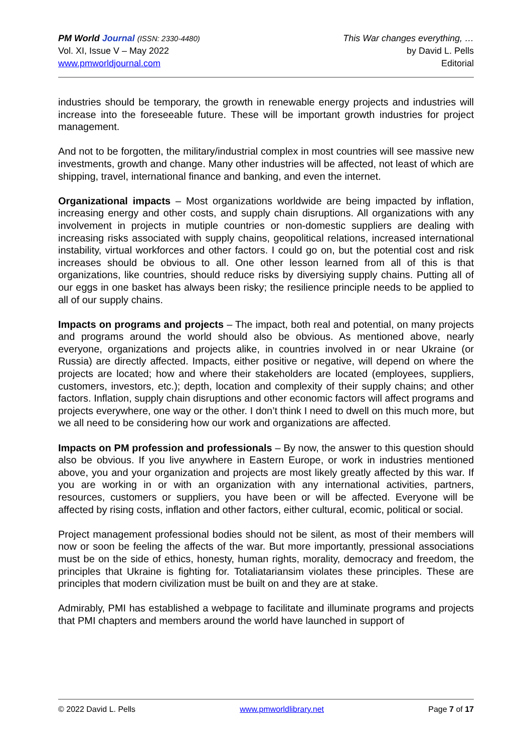PM World Journal (ISSN: 2330-4480)
Vol. XI, Issue V – May 2022
www.pmworldjournal.com
This War changes everything, …
by David L. Pells
Editorial
industries should be temporary, the growth in renewable energy projects and industries will increase into the foreseeable future. These will be important growth industries for project management.
And not to be forgotten, the military/industrial complex in most countries will see massive new investments, growth and change. Many other industries will be affected, not least of which are shipping, travel, international finance and banking, and even the internet.
Organizational impacts – Most organizations worldwide are being impacted by inflation, increasing energy and other costs, and supply chain disruptions. All organizations with any involvement in projects in mutiple countries or non-domestic suppliers are dealing with increasing risks associated with supply chains, geopolitical relations, increased international instability, virtual workforces and other factors. I could go on, but the potential cost and risk increases should be obvious to all. One other lesson learned from all of this is that organizations, like countries, should reduce risks by diversiying supply chains. Putting all of our eggs in one basket has always been risky; the resilience principle needs to be applied to all of our supply chains.
Impacts on programs and projects – The impact, both real and potential, on many projects and programs around the world should also be obvious. As mentioned above, nearly everyone, organizations and projects alike, in countries involved in or near Ukraine (or Russia) are directly affected. Impacts, either positive or negative, will depend on where the projects are located; how and where their stakeholders are located (employees, suppliers, customers, investors, etc.); depth, location and complexity of their supply chains; and other factors. Inflation, supply chain disruptions and other economic factors will affect programs and projects everywhere, one way or the other. I don’t think I need to dwell on this much more, but we all need to be considering how our work and organizations are affected.
Impacts on PM profession and professionals – By now, the answer to this question should also be obvious. If you live anywhere in Eastern Europe, or work in industries mentioned above, you and your organization and projects are most likely greatly affected by this war. If you are working in or with an organization with any international activities, partners, resources, customers or suppliers, you have been or will be affected. Everyone will be affected by rising costs, inflation and other factors, either cultural, ecomic, political or social.
Project management professional bodies should not be silent, as most of their members will now or soon be feeling the affects of the war. But more importantly, pressional associations must be on the side of ethics, honesty, human rights, morality, democracy and freedom, the principles that Ukraine is fighting for. Totaliatariansim violates these principles. These are principles that modern civilization must be built on and they are at stake.
Admirably, PMI has established a webpage to facilitate and illuminate programs and projects that PMI chapters and members around the world have launched in support of
© 2022 David L. Pells www.pmworldlibrary.net Page 7 of 17